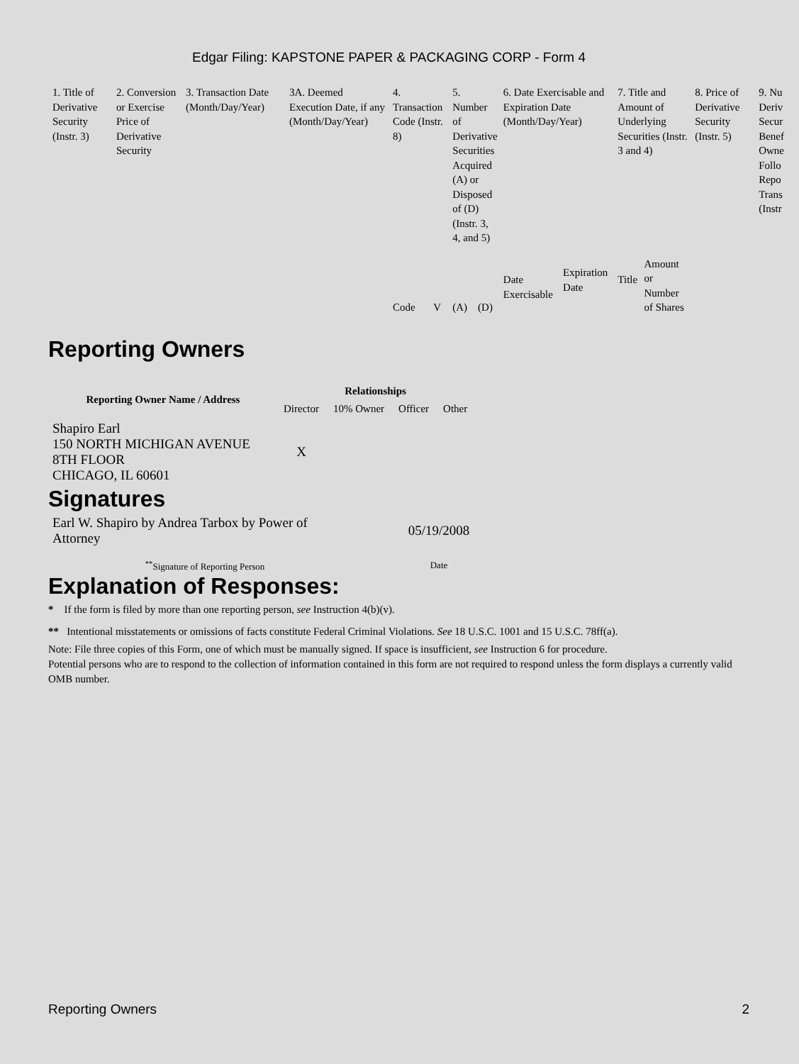Edgar Filing: KAPSTONE PAPER & PACKAGING CORP - Form 4
| 1. Title of Derivative Security (Instr. 3) | 2. Conversion or Exercise Price of Derivative Security | 3. Transaction Date (Month/Day/Year) | 3A. Deemed Execution Date, if any (Month/Day/Year) | 4. Transaction Code (Instr. 8) | | 5. Number of Derivative Securities Acquired (A) or Disposed of (D) (Instr. 3, 4, and 5) | | 6. Date Exercisable and Expiration Date (Month/Day/Year) | | 7. Title and Amount of Underlying Securities (Instr. 3 and 4) | | 8. Price of Derivative Security (Instr. 5) | 9. Nu Deriv Secur Benef Owne Follo Repo Trans (Instr |
| | | | | Code | V | (A) | (D) | Date Exercisable | Expiration Date | Title | Amount or Number of Shares | | |
Reporting Owners
| Reporting Owner Name / Address | Relationships | | | |
| --- | --- | --- | --- | --- |
| | Director | 10% Owner | Officer | Other |
| Shapiro Earl 150 NORTH MICHIGAN AVENUE 8TH FLOOR CHICAGO, IL 60601 | X | | | |
Signatures
| Earl W. Shapiro by Andrea Tarbox by Power of Attorney | 05/19/2008 |
| <sup>**</sup> Signature of Reporting Person | Date |
Explanation of Responses:
* If the form is filed by more than one reporting person, see Instruction 4(b)(v).
** Intentional misstatements or omissions of facts constitute Federal Criminal Violations. See 18 U.S.C. 1001 and 15 U.S.C. 78ff(a).
Note: File three copies of this Form, one of which must be manually signed. If space is insufficient, see Instruction 6 for procedure.
Potential persons who are to respond to the collection of information contained in this form are not required to respond unless the form displays a currently valid OMB number.
Reporting Owners 2